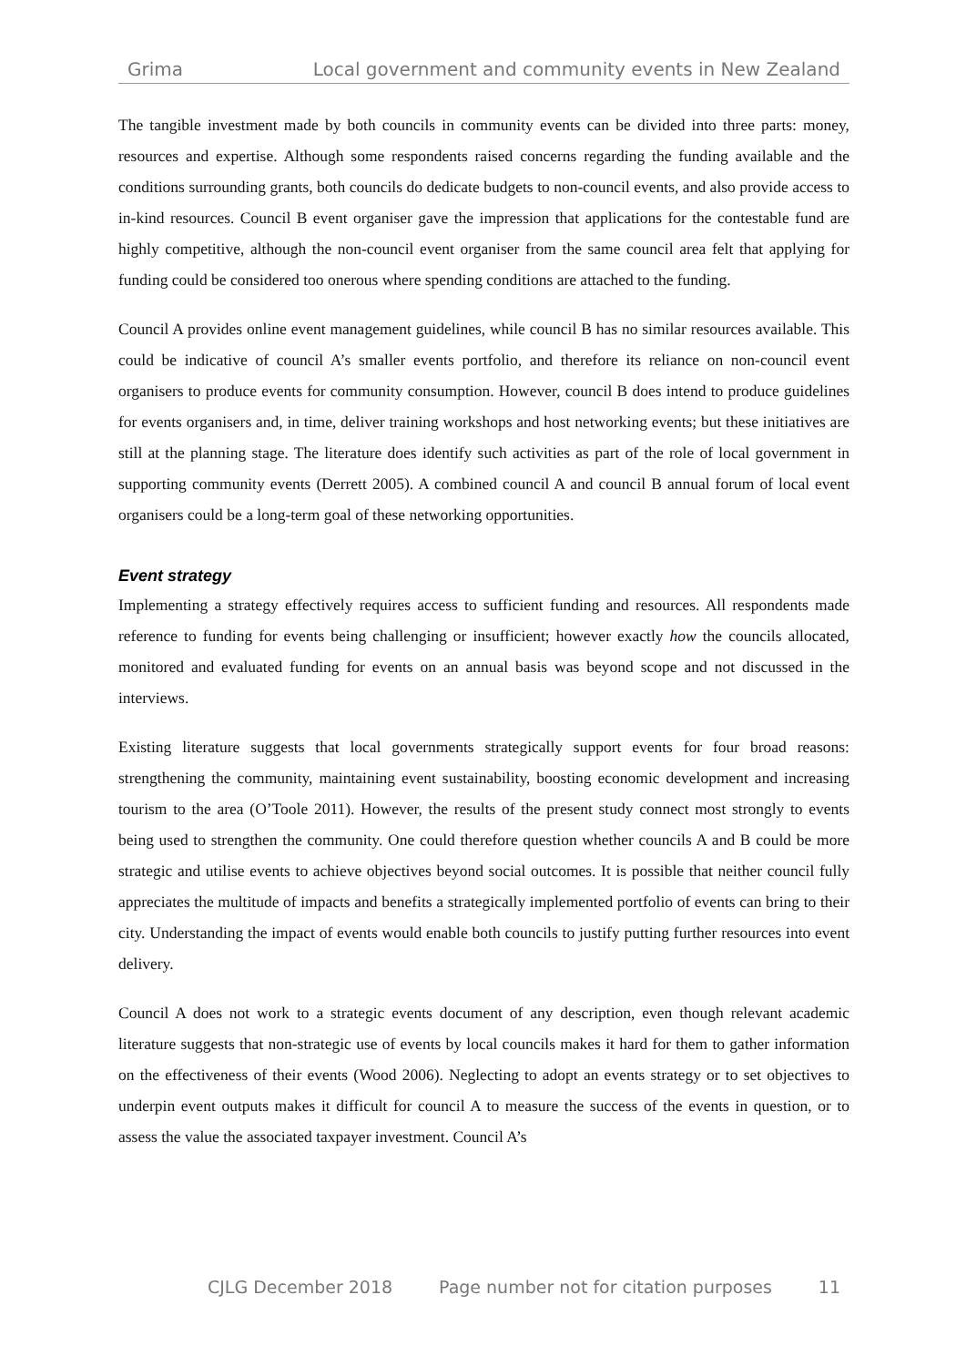Grima Local government and community events in New Zealand
The tangible investment made by both councils in community events can be divided into three parts: money, resources and expertise. Although some respondents raised concerns regarding the funding available and the conditions surrounding grants, both councils do dedicate budgets to non-council events, and also provide access to in-kind resources. Council B event organiser gave the impression that applications for the contestable fund are highly competitive, although the non-council event organiser from the same council area felt that applying for funding could be considered too onerous where spending conditions are attached to the funding.
Council A provides online event management guidelines, while council B has no similar resources available. This could be indicative of council A’s smaller events portfolio, and therefore its reliance on non-council event organisers to produce events for community consumption. However, council B does intend to produce guidelines for events organisers and, in time, deliver training workshops and host networking events; but these initiatives are still at the planning stage. The literature does identify such activities as part of the role of local government in supporting community events (Derrett 2005). A combined council A and council B annual forum of local event organisers could be a long-term goal of these networking opportunities.
Event strategy
Implementing a strategy effectively requires access to sufficient funding and resources. All respondents made reference to funding for events being challenging or insufficient; however exactly how the councils allocated, monitored and evaluated funding for events on an annual basis was beyond scope and not discussed in the interviews.
Existing literature suggests that local governments strategically support events for four broad reasons: strengthening the community, maintaining event sustainability, boosting economic development and increasing tourism to the area (O’Toole 2011). However, the results of the present study connect most strongly to events being used to strengthen the community. One could therefore question whether councils A and B could be more strategic and utilise events to achieve objectives beyond social outcomes. It is possible that neither council fully appreciates the multitude of impacts and benefits a strategically implemented portfolio of events can bring to their city. Understanding the impact of events would enable both councils to justify putting further resources into event delivery.
Council A does not work to a strategic events document of any description, even though relevant academic literature suggests that non-strategic use of events by local councils makes it hard for them to gather information on the effectiveness of their events (Wood 2006). Neglecting to adopt an events strategy or to set objectives to underpin event outputs makes it difficult for council A to measure the success of the events in question, or to assess the value the associated taxpayer investment. Council A’s
CJLG December 2018 Page number not for citation purposes 11